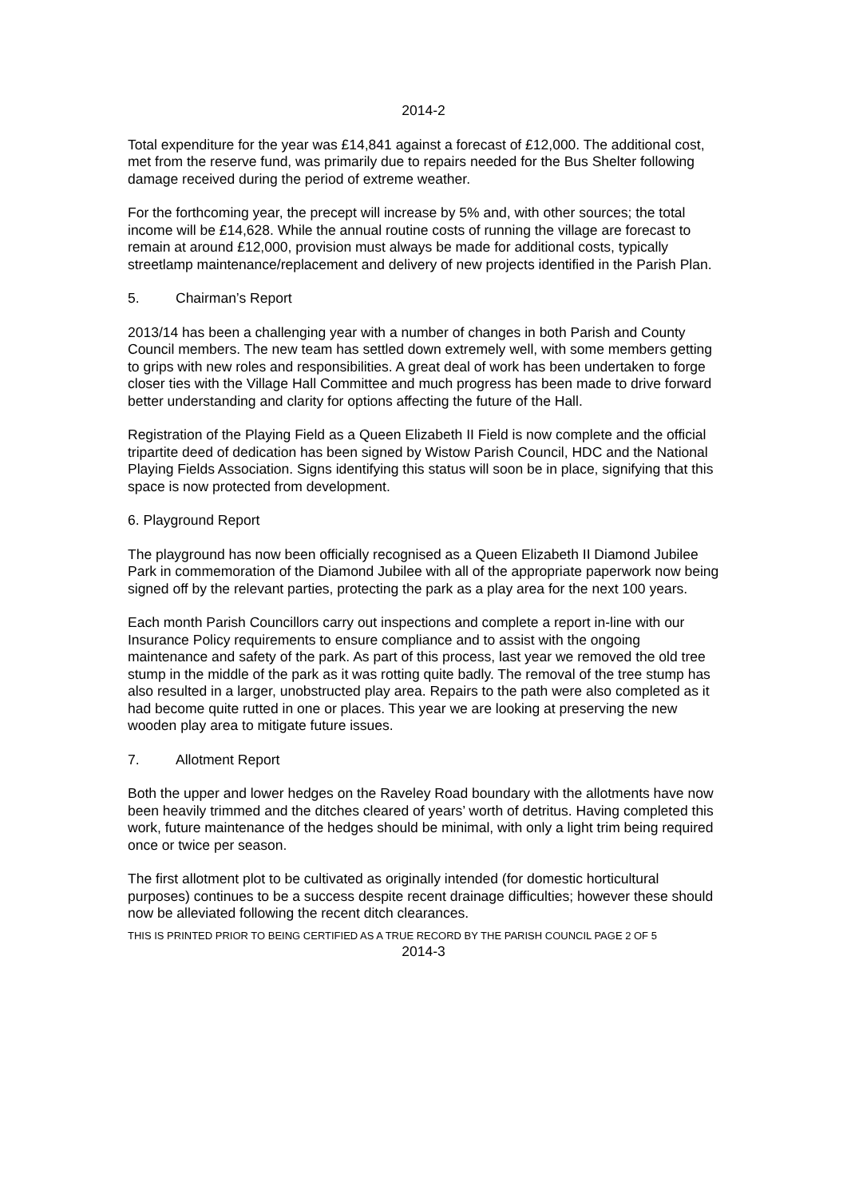2014-2
Total expenditure for the year was £14,841 against a forecast of £12,000. The additional cost, met from the reserve fund, was primarily due to repairs needed for the Bus Shelter following damage received during the period of extreme weather.
For the forthcoming year, the precept will increase by 5% and, with other sources; the total income will be £14,628. While the annual routine costs of running the village are forecast to remain at around £12,000, provision must always be made for additional costs, typically streetlamp maintenance/replacement and delivery of new projects identified in the Parish Plan.
5. Chairman’s Report
2013/14 has been a challenging year with a number of changes in both Parish and County Council members. The new team has settled down extremely well, with some members getting to grips with new roles and responsibilities. A great deal of work has been undertaken to forge closer ties with the Village Hall Committee and much progress has been made to drive forward better understanding and clarity for options affecting the future of the Hall.
Registration of the Playing Field as a Queen Elizabeth II Field is now complete and the official tripartite deed of dedication has been signed by Wistow Parish Council, HDC and the National Playing Fields Association. Signs identifying this status will soon be in place, signifying that this space is now protected from development.
6. Playground Report
The playground has now been officially recognised as a Queen Elizabeth II Diamond Jubilee Park in commemoration of the Diamond Jubilee with all of the appropriate paperwork now being signed off by the relevant parties, protecting the park as a play area for the next 100 years.
Each month Parish Councillors carry out inspections and complete a report in-line with our Insurance Policy requirements to ensure compliance and to assist with the ongoing maintenance and safety of the park. As part of this process, last year we removed the old tree stump in the middle of the park as it was rotting quite badly. The removal of the tree stump has also resulted in a larger, unobstructed play area. Repairs to the path were also completed as it had become quite rutted in one or places. This year we are looking at preserving the new wooden play area to mitigate future issues.
7. Allotment Report
Both the upper and lower hedges on the Raveley Road boundary with the allotments have now been heavily trimmed and the ditches cleared of years’ worth of detritus. Having completed this work, future maintenance of the hedges should be minimal, with only a light trim being required once or twice per season.
The first allotment plot to be cultivated as originally intended (for domestic horticultural purposes) continues to be a success despite recent drainage difficulties; however these should now be alleviated following the recent ditch clearances.
THIS IS PRINTED PRIOR TO BEING CERTIFIED AS A TRUE RECORD BY THE PARISH COUNCIL PAGE 2 OF 5
2014-3